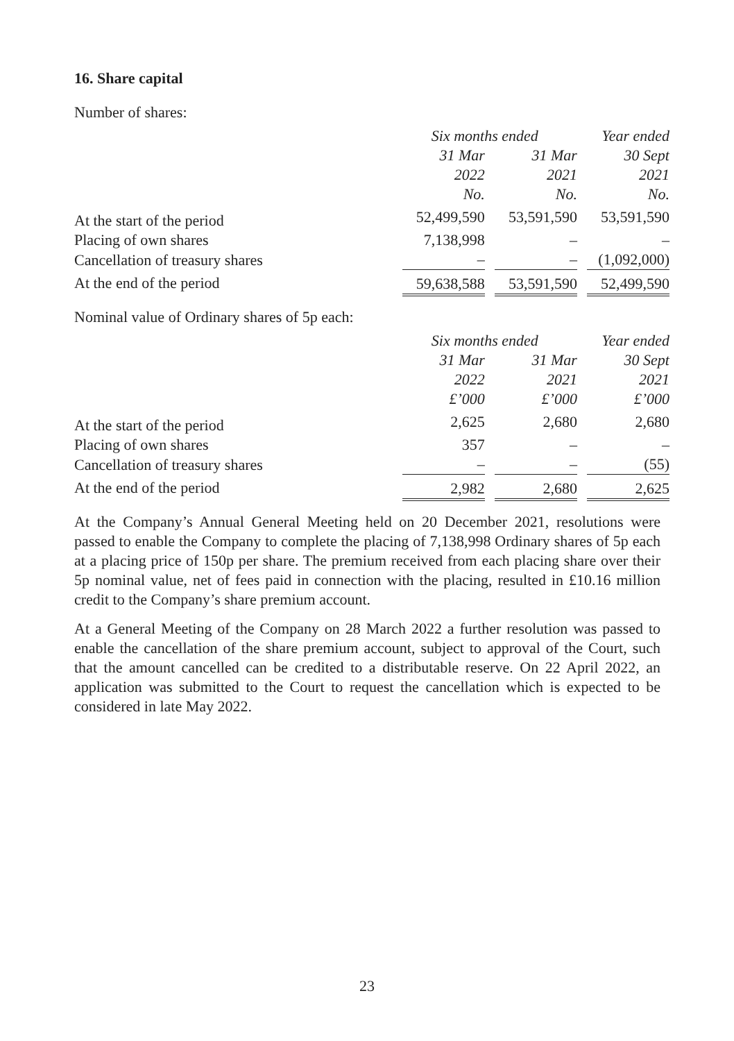16. Share capital
Number of shares:
| | Six months ended | | Year ended |
| --- | --- | --- | --- |
| | 31 Mar | 31 Mar | 30 Sept |
| | 2022 | 2021 | 2021 |
| | No. | No. | No. |
| At the start of the period | 52,499,590 | 53,591,590 | 53,591,590 |
| Placing of own shares | 7,138,998 | – | – |
| Cancellation of treasury shares | – | – | (1,092,000) |
| At the end of the period | 59,638,588 | 53,591,590 | 52,499,590 |
Nominal value of Ordinary shares of 5p each:
| | Six months ended | | Year ended |
| --- | --- | --- | --- |
| | 31 Mar | 31 Mar | 30 Sept |
| | 2022 | 2021 | 2021 |
| | £’000 | £’000 | £’000 |
| At the start of the period | 2,625 | 2,680 | 2,680 |
| Placing of own shares | 357 | – | – |
| Cancellation of treasury shares | – | – | (55) |
| At the end of the period | 2,982 | 2,680 | 2,625 |
At the Company’s Annual General Meeting held on 20 December 2021, resolutions were passed to enable the Company to complete the placing of 7,138,998 Ordinary shares of 5p each at a placing price of 150p per share. The premium received from each placing share over their 5p nominal value, net of fees paid in connection with the placing, resulted in £10.16 million credit to the Company’s share premium account.
At a General Meeting of the Company on 28 March 2022 a further resolution was passed to enable the cancellation of the share premium account, subject to approval of the Court, such that the amount cancelled can be credited to a distributable reserve. On 22 April 2022, an application was submitted to the Court to request the cancellation which is expected to be considered in late May 2022.
23